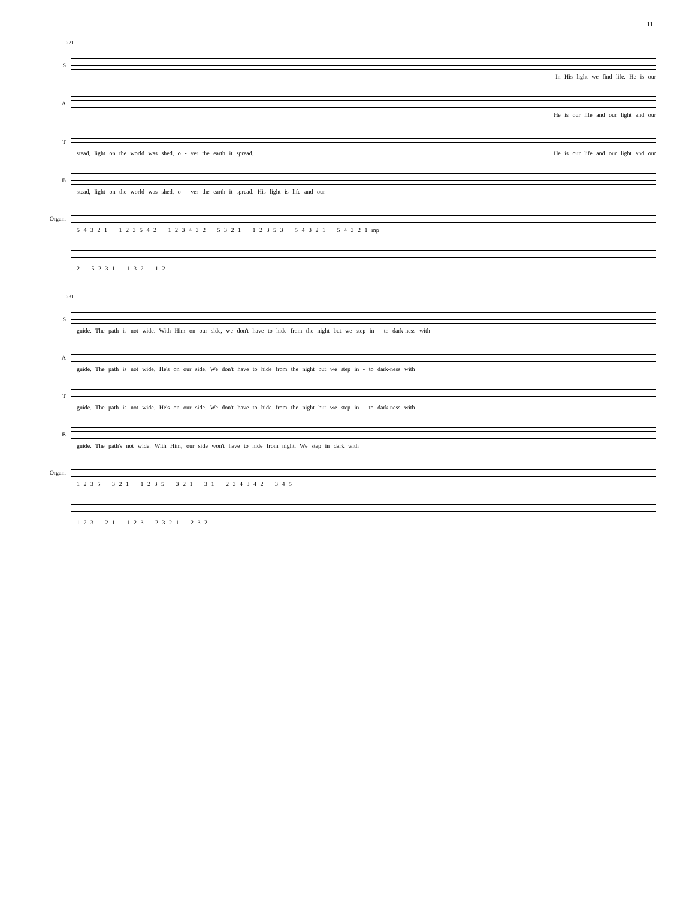11
221
S
In His light we find life. He is our
A
He is our life and our light and our
T
stead, light on the world was shed, o - ver the earth it spread. He is our life and our light and our
B
stead, light on the world was shed, o - ver the earth it spread. His light is life and our
Organ.
5 4 3 2 1 1 2 3 5 4 2 1 2 3 4 3 2 5 3 2 1 1 2 3 5 3 5 4 3 2 1 5 4 3 2 1 mp
2 5 2 3 1 1 3 2 1 2
231
S
guide. The path is not wide. With Him on our side, we don't have to hide from the night but we step in - to dark-ness with
A
guide. The path is not wide. He's on our side. We don't have to hide from the night but we step in - to dark-ness with
T
guide. The path is not wide. He's on our side. We don't have to hide from the night but we step in - to dark-ness with
B
guide. The path's not wide. With Him, our side won't have to hide from night. We step in dark with
Organ.
1 2 3 5 3 2 1 1 2 3 5 3 2 1 3 1 2 3 4 3 4 2 3 4 5
1 2 3 2 1 1 2 3 2 3 2 1 2 3 2